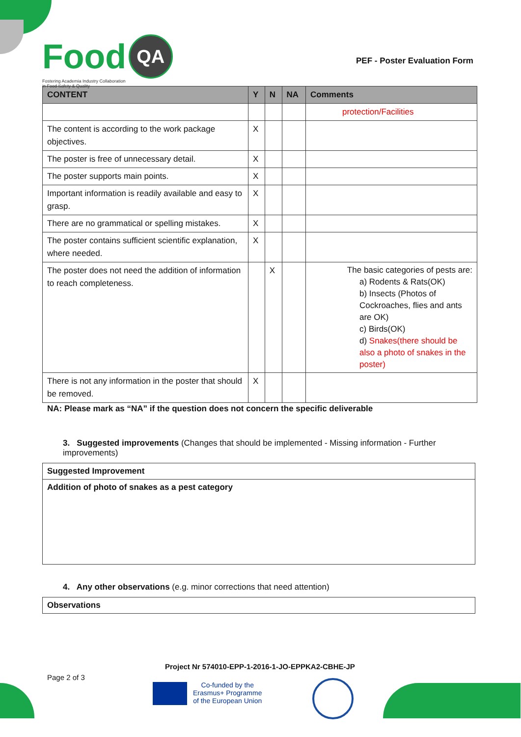Food QA
Fostering Academia Industry Collaboration
in Food Safety & Quality
PEF - Poster Evaluation Form
| CONTENT | Y | N | NA | Comments |
| --- | --- | --- | --- | --- |
| | | | | protection/Facilities |
| The content is according to the work package objectives. | X | | | |
| The poster is free of unnecessary detail. | X | | | |
| The poster supports main points. | X | | | |
| Important information is readily available and easy to grasp. | X | | | |
| There are no grammatical or spelling mistakes. | X | | | |
| The poster contains sufficient scientific explanation, where needed. | X | | | |
| The poster does not need the addition of information to reach completeness. | | X | | The basic categories of pests are: a) Rodents & Rats(OK) b) Insects (Photos of Cockroaches, flies and ants are OK) c) Birds(OK) d) Snakes(there should be also a photo of snakes in the poster) |
| There is not any information in the poster that should be removed. | X | | | |
NA: Please mark as “NA” if the question does not concern the specific deliverable
3. Suggested improvements (Changes that should be implemented - Missing information - Further improvements)
| Suggested Improvement |
| Addition of photo of snakes as a pest category |
4. Any other observations (e.g. minor corrections that need attention)
| Observations |
Project Nr 574010-EPP-1-2016-1-JO-EPPKA2-CBHE-JP
Page 2 of 3
Co-funded by the
Erasmus+ Programme
of the European Union